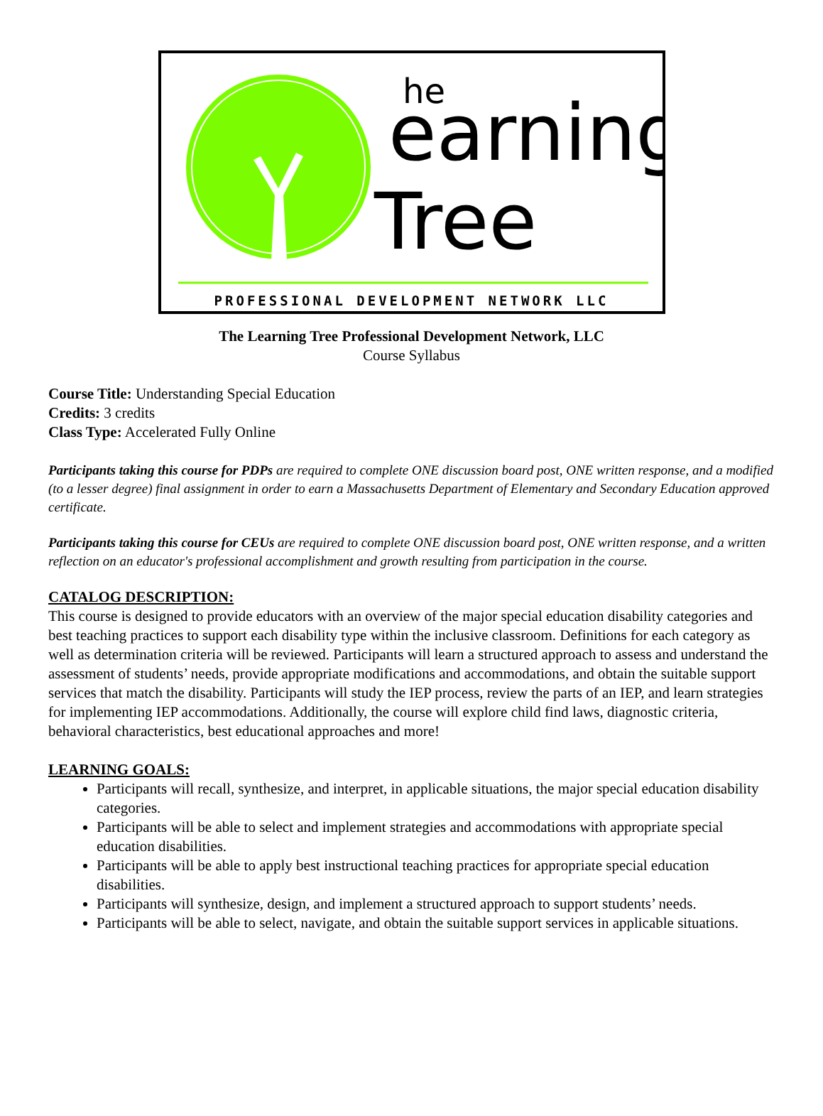earning
Tree
he
PROFESSIONAL DEVELOPMENT NETWORK LLC
The Learning Tree Professional Development Network, LLC
Course Syllabus
Course Title: Understanding Special Education
Credits: 3 credits
Class Type: Accelerated Fully Online
Participants taking this course for PDPs are required to complete ONE discussion board post, ONE written response, and a modified (to a lesser degree) final assignment in order to earn a Massachusetts Department of Elementary and Secondary Education approved certificate.
Participants taking this course for CEUs are required to complete ONE discussion board post, ONE written response, and a written reflection on an educator's professional accomplishment and growth resulting from participation in the course.
CATALOG DESCRIPTION:
This course is designed to provide educators with an overview of the major special education disability categories and best teaching practices to support each disability type within the inclusive classroom. Definitions for each category as well as determination criteria will be reviewed. Participants will learn a structured approach to assess and understand the assessment of students’ needs, provide appropriate modifications and accommodations, and obtain the suitable support services that match the disability. Participants will study the IEP process, review the parts of an IEP, and learn strategies for implementing IEP accommodations. Additionally, the course will explore child find laws, diagnostic criteria, behavioral characteristics, best educational approaches and more!
LEARNING GOALS:
Participants will recall, synthesize, and interpret, in applicable situations, the major special education disability categories.
Participants will be able to select and implement strategies and accommodations with appropriate special education disabilities.
Participants will be able to apply best instructional teaching practices for appropriate special education disabilities.
Participants will synthesize, design, and implement a structured approach to support students’ needs.
Participants will be able to select, navigate, and obtain the suitable support services in applicable situations.